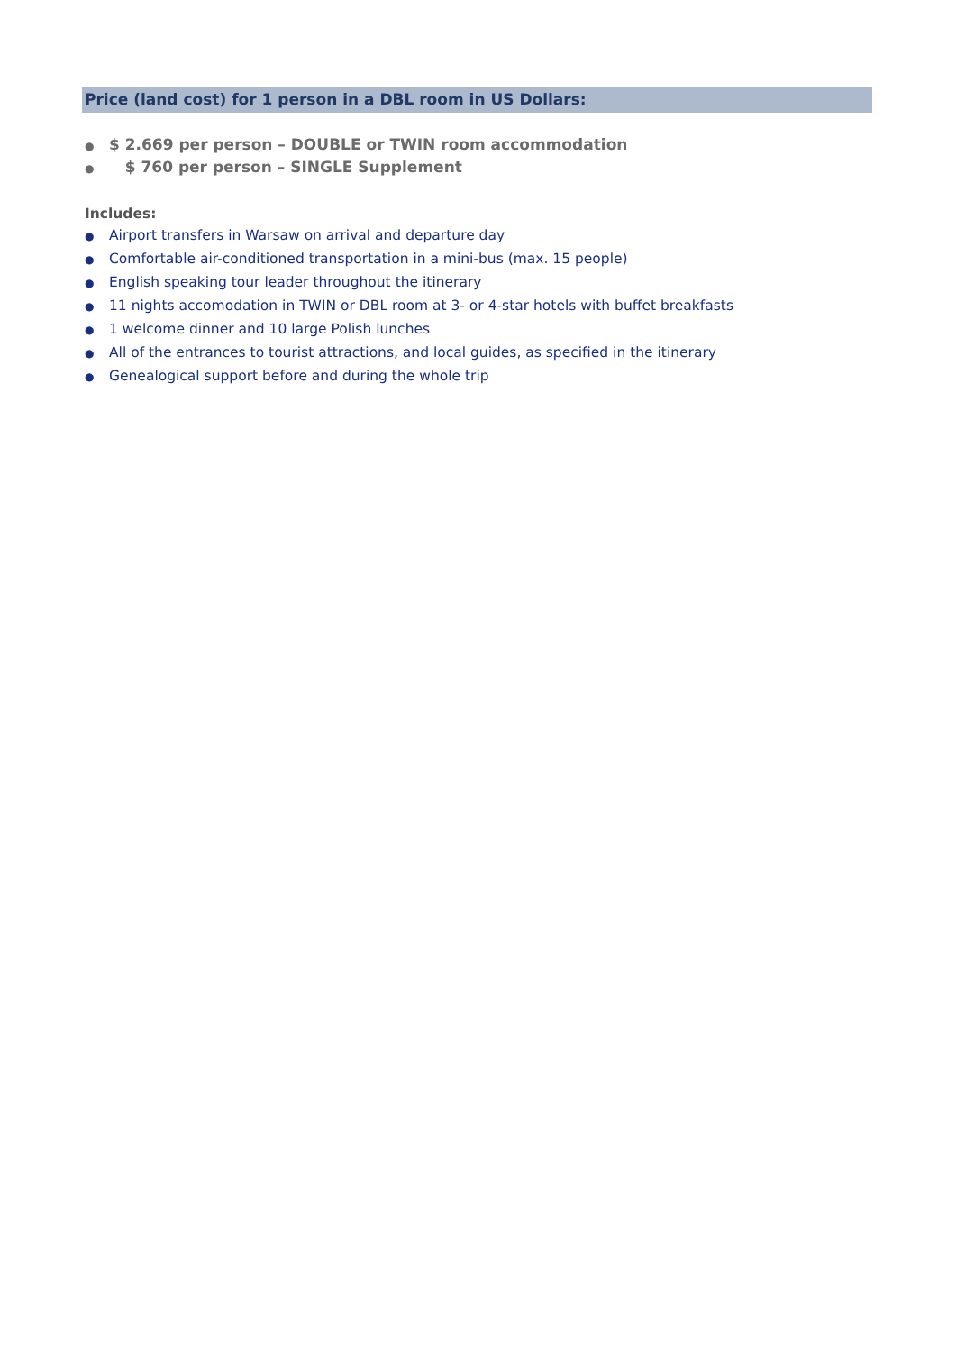Price (land cost) for 1 person in a DBL room in US Dollars:
● $ 2.669 per person – DOUBLE or TWIN room accommodation
● $ 760 per person – SINGLE Supplement
Includes:
● Airport transfers in Warsaw on arrival and departure day
● Comfortable air-conditioned transportation in a mini-bus (max. 15 people)
● English speaking tour leader throughout the itinerary
● 11 nights accomodation in TWIN or DBL room at 3- or 4-star hotels with buffet breakfasts
● 1 welcome dinner and 10 large Polish lunches
● All of the entrances to tourist attractions, and local guides, as specified in the itinerary
● Genealogical support before and during the whole trip